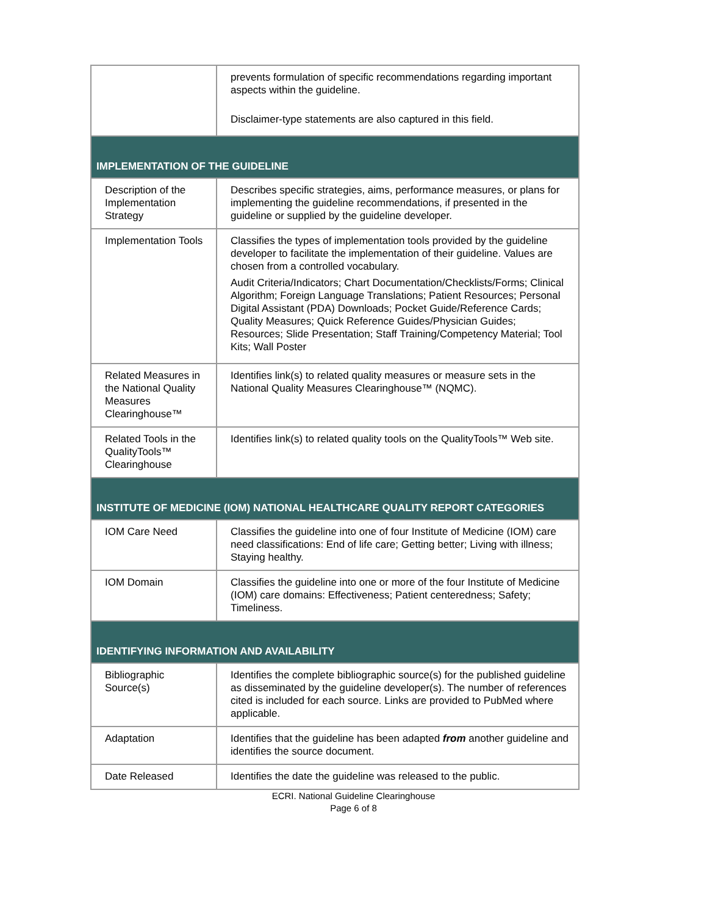| | prevents formulation of specific recommendations regarding important aspects within the guideline. Disclaimer-type statements are also captured in this field. |
| IMPLEMENTATION OF THE GUIDELINE | |
| Description of the Implementation Strategy | Describes specific strategies, aims, performance measures, or plans for implementing the guideline recommendations, if presented in the guideline or supplied by the guideline developer. |
| Implementation Tools | Classifies the types of implementation tools provided by the guideline developer to facilitate the implementation of their guideline. Values are chosen from a controlled vocabulary. Audit Criteria/Indicators; Chart Documentation/Checklists/Forms; Clinical Algorithm; Foreign Language Translations; Patient Resources; Personal Digital Assistant (PDA) Downloads; Pocket Guide/Reference Cards; Quality Measures; Quick Reference Guides/Physician Guides; Resources; Slide Presentation; Staff Training/Competency Material; Tool Kits; Wall Poster |
| Related Measures in the National Quality Measures Clearinghouse™ | Identifies link(s) to related quality measures or measure sets in the National Quality Measures Clearinghouse™ (NQMC). |
| Related Tools in the QualityTools™ Clearinghouse | Identifies link(s) to related quality tools on the QualityTools™ Web site. |
| INSTITUTE OF MEDICINE (IOM) NATIONAL HEALTHCARE QUALITY REPORT CATEGORIES | |
| IOM Care Need | Classifies the guideline into one of four Institute of Medicine (IOM) care need classifications: End of life care; Getting better; Living with illness; Staying healthy. |
| IOM Domain | Classifies the guideline into one or more of the four Institute of Medicine (IOM) care domains: Effectiveness; Patient centeredness; Safety; Timeliness. |
| IDENTIFYING INFORMATION AND AVAILABILITY | |
| Bibliographic Source(s) | Identifies the complete bibliographic source(s) for the published guideline as disseminated by the guideline developer(s). The number of references cited is included for each source. Links are provided to PubMed where applicable. |
| Adaptation | Identifies that the guideline has been adapted from another guideline and identifies the source document. |
| Date Released | Identifies the date the guideline was released to the public. |
ECRI. National Guideline Clearinghouse
Page 6 of 8